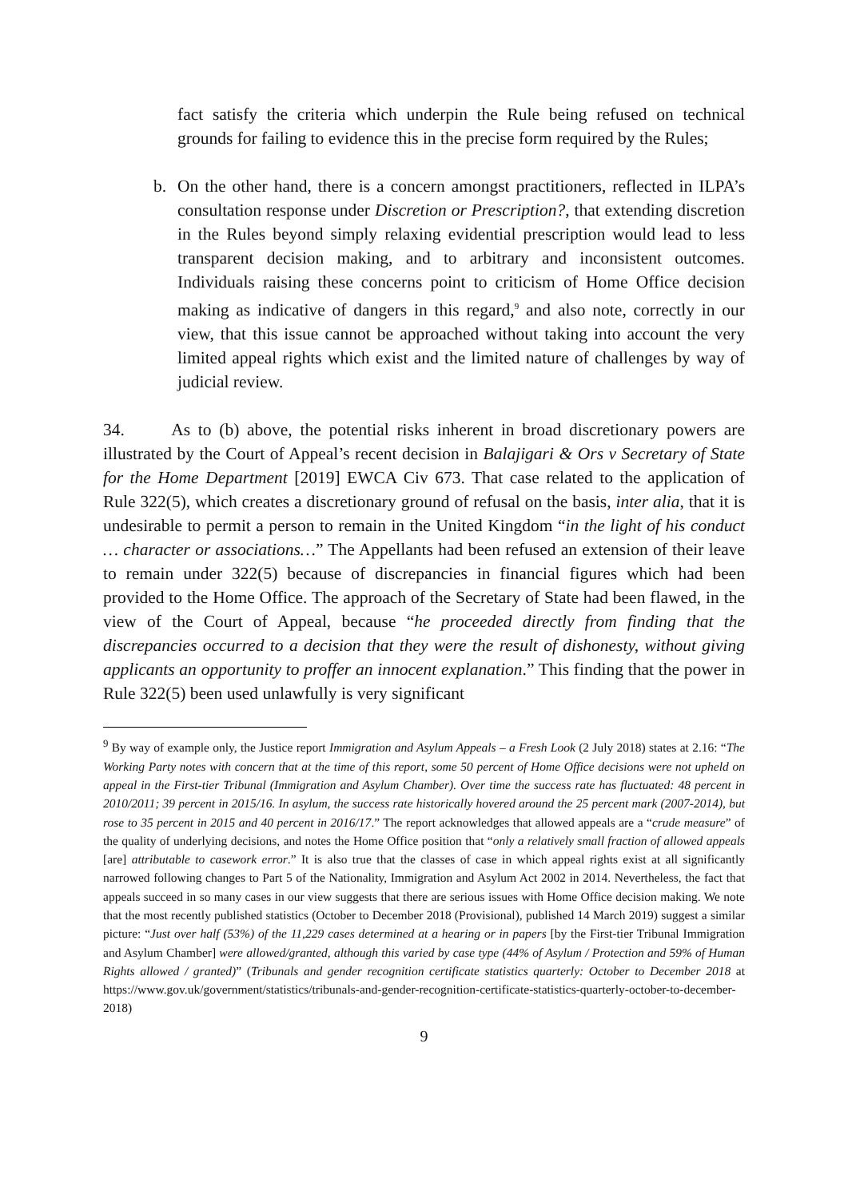fact satisfy the criteria which underpin the Rule being refused on technical grounds for failing to evidence this in the precise form required by the Rules;
b. On the other hand, there is a concern amongst practitioners, reflected in ILPA’s consultation response under Discretion or Prescription?, that extending discretion in the Rules beyond simply relaxing evidential prescription would lead to less transparent decision making, and to arbitrary and inconsistent outcomes. Individuals raising these concerns point to criticism of Home Office decision making as indicative of dangers in this regard,<sup>9</sup> and also note, correctly in our view, that this issue cannot be approached without taking into account the very limited appeal rights which exist and the limited nature of challenges by way of judicial review.
34. As to (b) above, the potential risks inherent in broad discretionary powers are illustrated by the Court of Appeal’s recent decision in Balajigari & Ors v Secretary of State for the Home Department [2019] EWCA Civ 673. That case related to the application of Rule 322(5), which creates a discretionary ground of refusal on the basis, inter alia, that it is undesirable to permit a person to remain in the United Kingdom “in the light of his conduct … character or associations…” The Appellants had been refused an extension of their leave to remain under 322(5) because of discrepancies in financial figures which had been provided to the Home Office. The approach of the Secretary of State had been flawed, in the view of the Court of Appeal, because “he proceeded directly from finding that the discrepancies occurred to a decision that they were the result of dishonesty, without giving applicants an opportunity to proffer an innocent explanation.” This finding that the power in Rule 322(5) been used unlawfully is very significant
<sup>9</sup> By way of example only, the Justice report Immigration and Asylum Appeals – a Fresh Look (2 July 2018) states at 2.16: “The Working Party notes with concern that at the time of this report, some 50 percent of Home Office decisions were not upheld on appeal in the First-tier Tribunal (Immigration and Asylum Chamber). Over time the success rate has fluctuated: 48 percent in 2010/2011; 39 percent in 2015/16. In asylum, the success rate historically hovered around the 25 percent mark (2007-2014), but rose to 35 percent in 2015 and 40 percent in 2016/17.” The report acknowledges that allowed appeals are a “crude measure” of the quality of underlying decisions, and notes the Home Office position that “only a relatively small fraction of allowed appeals [are] attributable to casework error.” It is also true that the classes of case in which appeal rights exist at all significantly narrowed following changes to Part 5 of the Nationality, Immigration and Asylum Act 2002 in 2014. Nevertheless, the fact that appeals succeed in so many cases in our view suggests that there are serious issues with Home Office decision making. We note that the most recently published statistics (October to December 2018 (Provisional), published 14 March 2019) suggest a similar picture: “Just over half (53%) of the 11,229 cases determined at a hearing or in papers [by the First-tier Tribunal Immigration and Asylum Chamber] were allowed/granted, although this varied by case type (44% of Asylum / Protection and 59% of Human Rights allowed / granted)” (Tribunals and gender recognition certificate statistics quarterly: October to December 2018 at https://www.gov.uk/government/statistics/tribunals-and-gender-recognition-certificate-statistics-quarterly-october-to-december-2018)
9